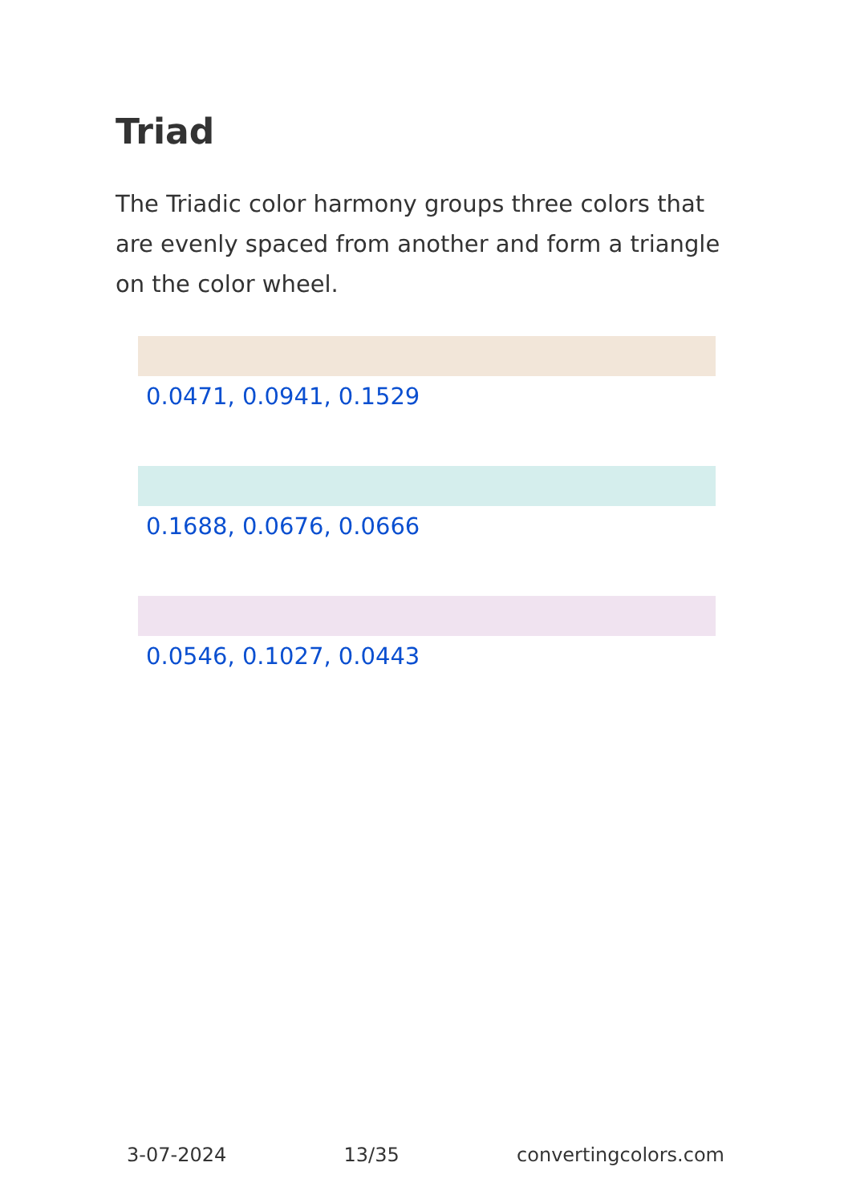Triad
The Triadic color harmony groups three colors that are evenly spaced from another and form a triangle on the color wheel.
0.0471, 0.0941, 0.1529
0.1688, 0.0676, 0.0666
0.0546, 0.1027, 0.0443
3-07-2024 13/35 convertingcolors.com